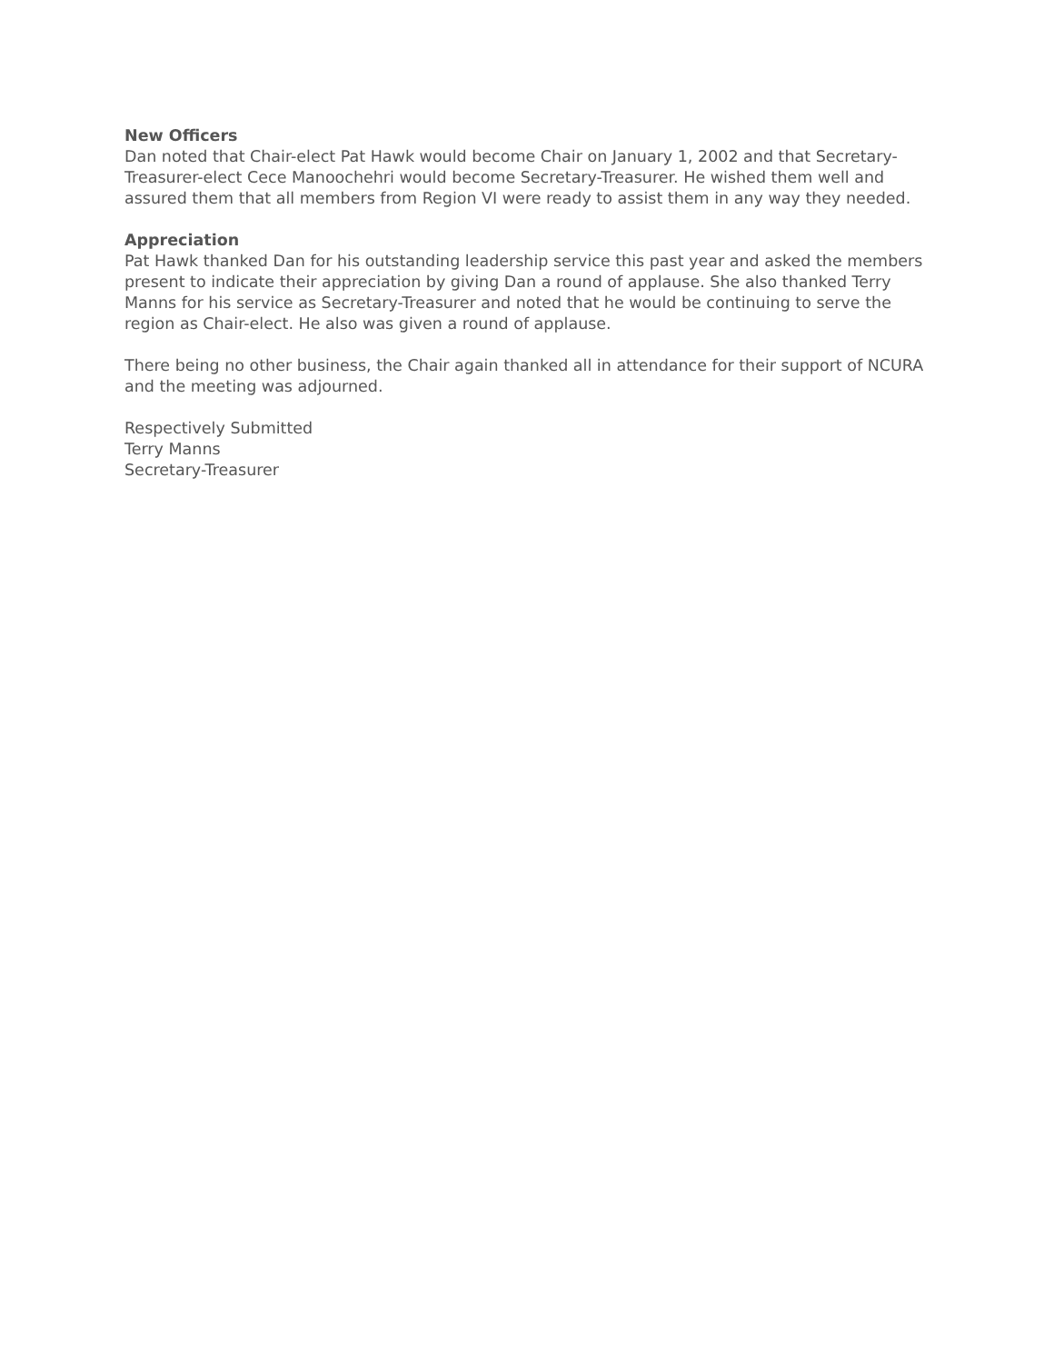New Officers
Dan noted that Chair-elect Pat Hawk would become Chair on January 1, 2002 and that Secretary-Treasurer-elect Cece Manoochehri would become Secretary-Treasurer. He wished them well and assured them that all members from Region VI were ready to assist them in any way they needed.
Appreciation
Pat Hawk thanked Dan for his outstanding leadership service this past year and asked the members present to indicate their appreciation by giving Dan a round of applause. She also thanked Terry Manns for his service as Secretary-Treasurer and noted that he would be continuing to serve the region as Chair-elect. He also was given a round of applause.
There being no other business, the Chair again thanked all in attendance for their support of NCURA and the meeting was adjourned.
Respectively Submitted
Terry Manns
Secretary-Treasurer